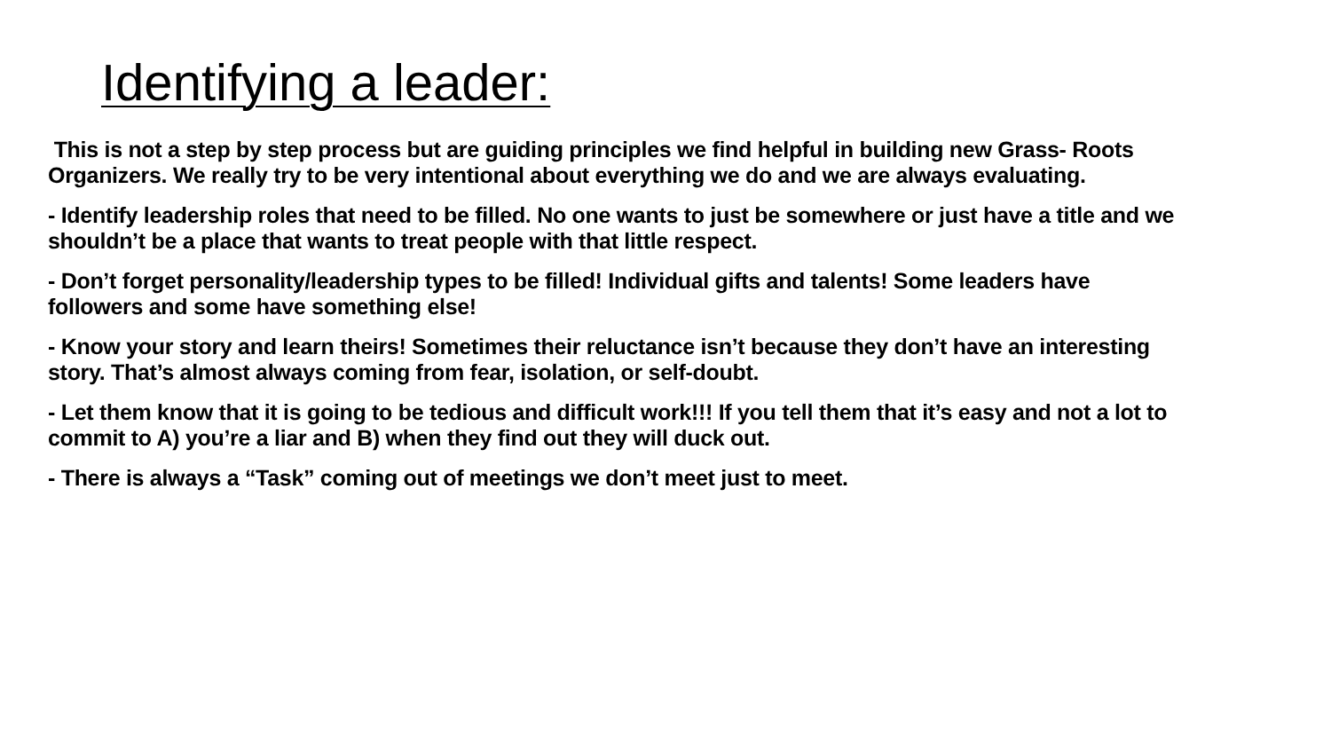Identifying a leader:
This is not a step by step process but are guiding principles we find helpful in building new Grass- Roots Organizers. We really try to be very intentional about everything we do and we are always evaluating.
- Identify leadership roles that need to be filled. No one wants to just be somewhere or just have a title and we shouldn’t be a place that wants to treat people with that little respect.
- Don’t forget personality/leadership types to be filled! Individual gifts and talents! Some leaders have followers and some have something else!
- Know your story and learn theirs! Sometimes their reluctance isn’t because they don’t have an interesting story. That’s almost always coming from fear, isolation, or self-doubt.
- Let them know that it is going to be tedious and difficult work!!! If you tell them that it’s easy and not a lot to commit to A) you’re a liar and B) when they find out they will duck out.
- There is always a “Task” coming out of meetings we don’t meet just to meet.